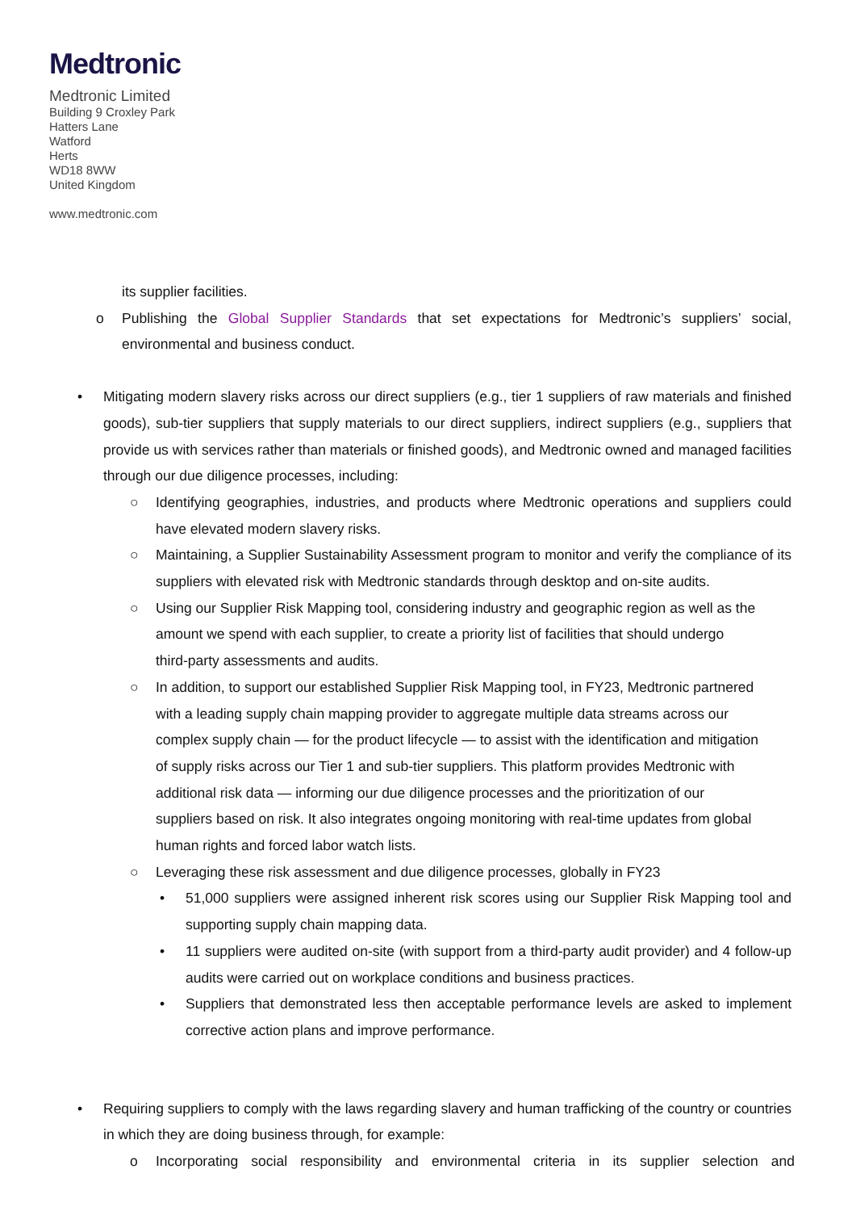Medtronic
Medtronic Limited
Building 9 Croxley Park
Hatters Lane
Watford
Herts
WD18 8WW
United Kingdom
www.medtronic.com
its supplier facilities.
o Publishing the Global Supplier Standards that set expectations for Medtronic’s suppliers’ social, environmental and business conduct.
• Mitigating modern slavery risks across our direct suppliers (e.g., tier 1 suppliers of raw materials and finished goods), sub-tier suppliers that supply materials to our direct suppliers, indirect suppliers (e.g., suppliers that provide us with services rather than materials or finished goods), and Medtronic owned and managed facilities through our due diligence processes, including:
○ Identifying geographies, industries, and products where Medtronic operations and suppliers could have elevated modern slavery risks.
○ Maintaining, a Supplier Sustainability Assessment program to monitor and verify the compliance of its suppliers with elevated risk with Medtronic standards through desktop and on-site audits.
○ Using our Supplier Risk Mapping tool, considering industry and geographic region as well as the amount we spend with each supplier, to create a priority list of facilities that should undergo third-party assessments and audits.
○ In addition, to support our established Supplier Risk Mapping tool, in FY23, Medtronic partnered with a leading supply chain mapping provider to aggregate multiple data streams across our complex supply chain — for the product lifecycle — to assist with the identification and mitigation of supply risks across our Tier 1 and sub-tier suppliers. This platform provides Medtronic with additional risk data — informing our due diligence processes and the prioritization of our suppliers based on risk. It also integrates ongoing monitoring with real-time updates from global human rights and forced labor watch lists.
○ Leveraging these risk assessment and due diligence processes, globally in FY23
• 51,000 suppliers were assigned inherent risk scores using our Supplier Risk Mapping tool and supporting supply chain mapping data.
• 11 suppliers were audited on-site (with support from a third-party audit provider) and 4 follow-up audits were carried out on workplace conditions and business practices.
• Suppliers that demonstrated less then acceptable performance levels are asked to implement corrective action plans and improve performance.
• Requiring suppliers to comply with the laws regarding slavery and human trafficking of the country or countries in which they are doing business through, for example:
o Incorporating social responsibility and environmental criteria in its supplier selection and